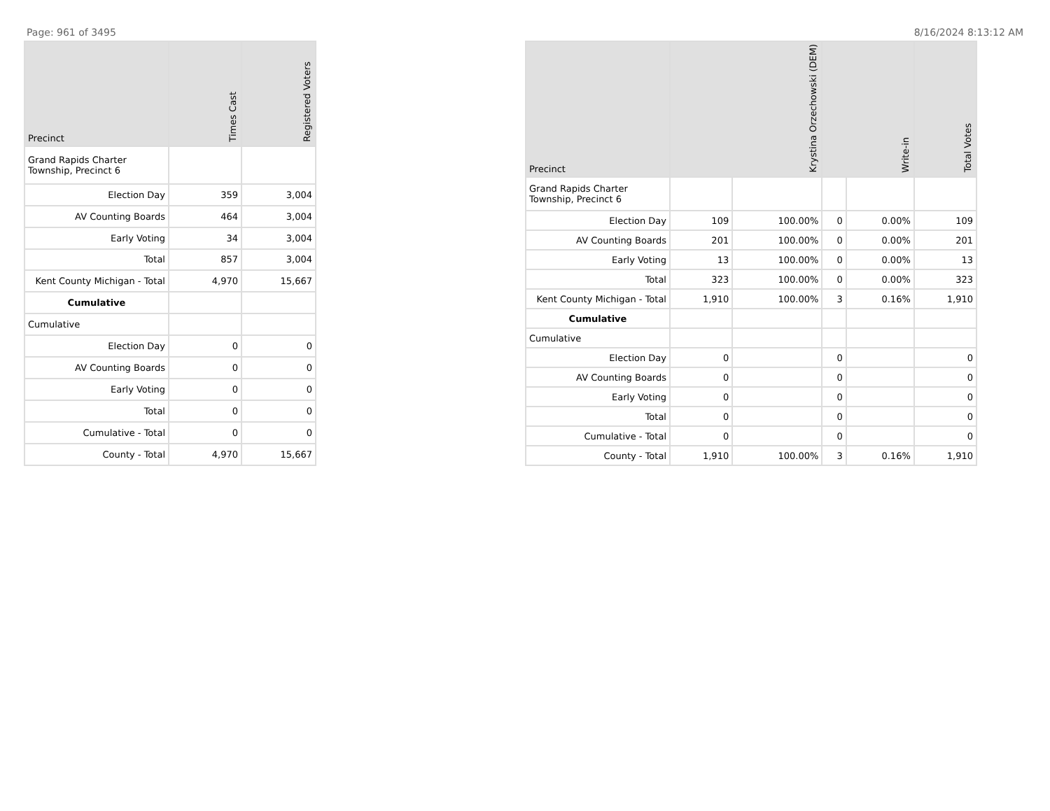Page: 961 of 3495 8/16/2024 8:13:12 AM
| Precinct | Times Cast | Registered Voters |
| --- | --- | --- |
| Grand Rapids Charter Township, Precinct 6 | | |
| Election Day | 359 | 3,004 |
| AV Counting Boards | 464 | 3,004 |
| Early Voting | 34 | 3,004 |
| Total | 857 | 3,004 |
| Kent County Michigan - Total | 4,970 | 15,667 |
| Cumulative | | |
| Cumulative | | |
| Election Day | 0 | 0 |
| AV Counting Boards | 0 | 0 |
| Early Voting | 0 | 0 |
| Total | 0 | 0 |
| Cumulative - Total | 0 | 0 |
| County - Total | 4,970 | 15,667 |
| Precinct | Krystina Orzechowski (DEM) | | Write-in | | Total Votes |
| --- | --- | --- | --- | --- | --- |
| Grand Rapids Charter Township, Precinct 6 | | | | | |
| Election Day | 109 | 100.00% | 0 | 0.00% | 109 |
| AV Counting Boards | 201 | 100.00% | 0 | 0.00% | 201 |
| Early Voting | 13 | 100.00% | 0 | 0.00% | 13 |
| Total | 323 | 100.00% | 0 | 0.00% | 323 |
| Kent County Michigan - Total | 1,910 | 100.00% | 3 | 0.16% | 1,910 |
| Cumulative | | | | | |
| Cumulative | | | | | |
| Election Day | 0 | | 0 | | 0 |
| AV Counting Boards | 0 | | 0 | | 0 |
| Early Voting | 0 | | 0 | | 0 |
| Total | 0 | | 0 | | 0 |
| Cumulative - Total | 0 | | 0 | | 0 |
| County - Total | 1,910 | 100.00% | 3 | 0.16% | 1,910 |